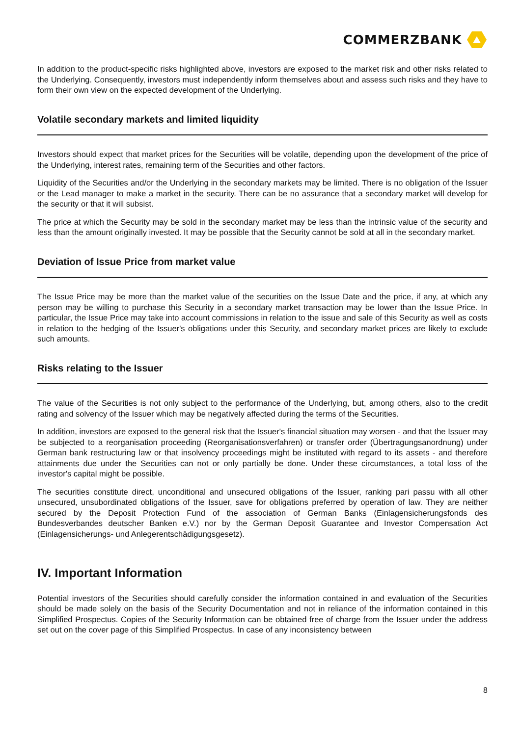COMMERZBANK
In addition to the product-specific risks highlighted above, investors are exposed to the market risk and other risks related to the Underlying. Consequently, investors must independently inform themselves about and assess such risks and they have to form their own view on the expected development of the Underlying.
Volatile secondary markets and limited liquidity
Investors should expect that market prices for the Securities will be volatile, depending upon the development of the price of the Underlying, interest rates, remaining term of the Securities and other factors.
Liquidity of the Securities and/or the Underlying in the secondary markets may be limited. There is no obligation of the Issuer or the Lead manager to make a market in the security. There can be no assurance that a secondary market will develop for the security or that it will subsist.
The price at which the Security may be sold in the secondary market may be less than the intrinsic value of the security and less than the amount originally invested. It may be possible that the Security cannot be sold at all in the secondary market.
Deviation of Issue Price from market value
The Issue Price may be more than the market value of the securities on the Issue Date and the price, if any, at which any person may be willing to purchase this Security in a secondary market transaction may be lower than the Issue Price. In particular, the Issue Price may take into account commissions in relation to the issue and sale of this Security as well as costs in relation to the hedging of the Issuer's obligations under this Security, and secondary market prices are likely to exclude such amounts.
Risks relating to the Issuer
The value of the Securities is not only subject to the performance of the Underlying, but, among others, also to the credit rating and solvency of the Issuer which may be negatively affected during the terms of the Securities.
In addition, investors are exposed to the general risk that the Issuer's financial situation may worsen - and that the Issuer may be subjected to a reorganisation proceeding (Reorganisationsverfahren) or transfer order (Übertragungsanordnung) under German bank restructuring law or that insolvency proceedings might be instituted with regard to its assets - and therefore attainments due under the Securities can not or only partially be done. Under these circumstances, a total loss of the investor's capital might be possible.
The securities constitute direct, unconditional and unsecured obligations of the Issuer, ranking pari passu with all other unsecured, unsubordinated obligations of the Issuer, save for obligations preferred by operation of law. They are neither secured by the Deposit Protection Fund of the association of German Banks (Einlagensicherungsfonds des Bundesverbandes deutscher Banken e.V.) nor by the German Deposit Guarantee and Investor Compensation Act (Einlagensicherungs- und Anlegerentschädigungsgesetz).
IV. Important Information
Potential investors of the Securities should carefully consider the information contained in and evaluation of the Securities should be made solely on the basis of the Security Documentation and not in reliance of the information contained in this Simplified Prospectus. Copies of the Security Information can be obtained free of charge from the Issuer under the address set out on the cover page of this Simplified Prospectus. In case of any inconsistency between
8